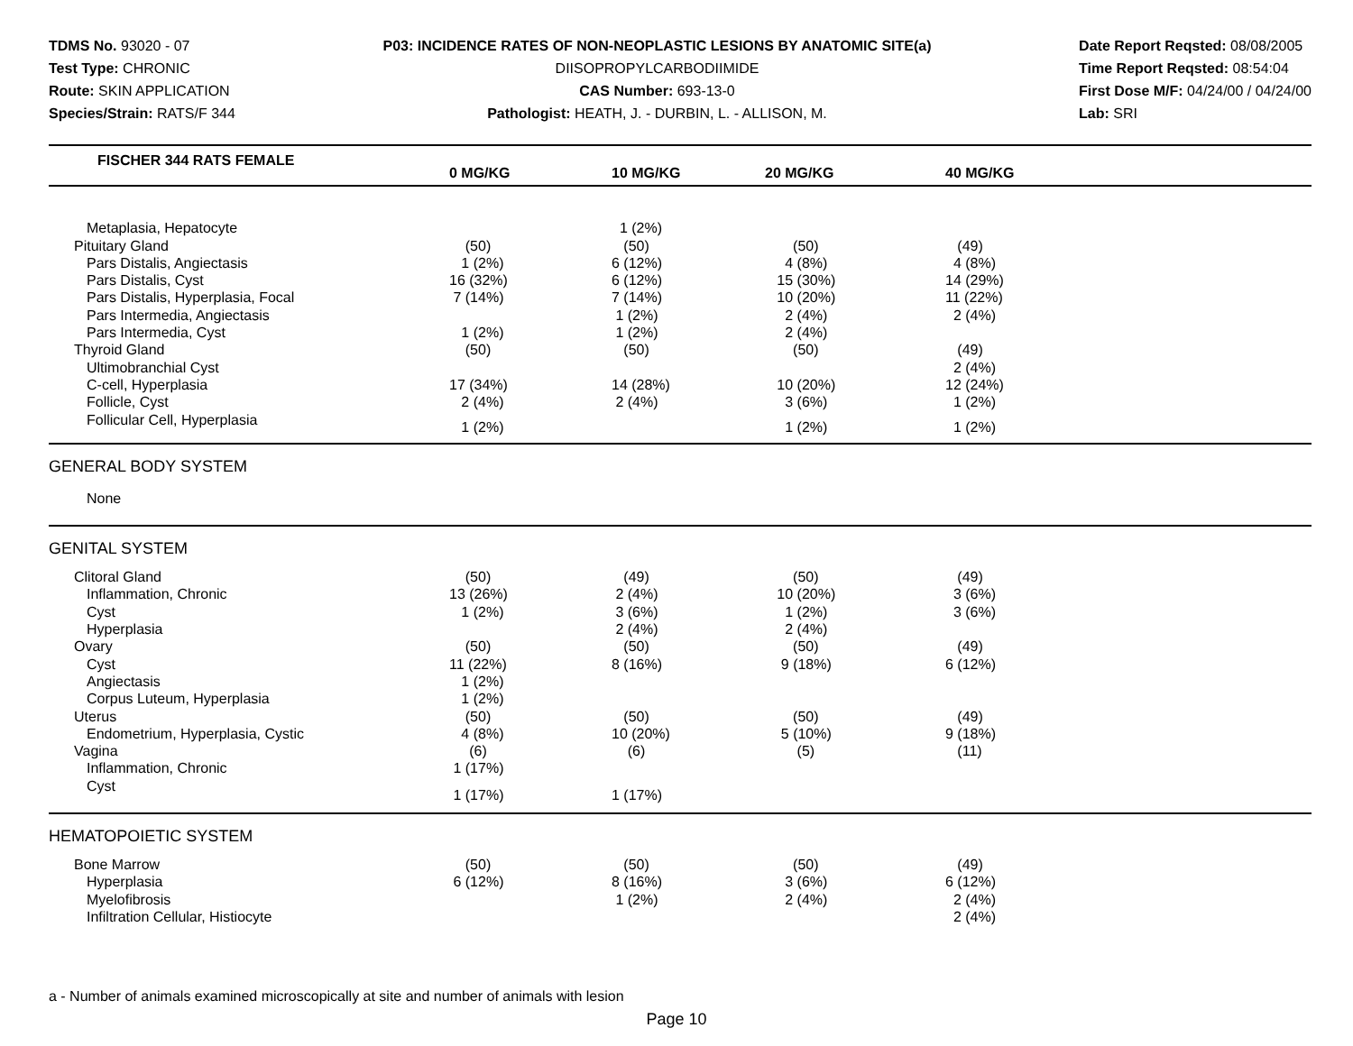TDMS No. 93020 - 07
Test Type: CHRONIC
Route: SKIN APPLICATION
Species/Strain: RATS/F 344
P03: INCIDENCE RATES OF NON-NEOPLASTIC LESIONS BY ANATOMIC SITE(a)
DIISOPROPYLCARBODIIMIDE
CAS Number: 693-13-0
Pathologist: HEATH, J. - DURBIN, L. - ALLISON, M.
Date Report Reqsted: 08/08/2005
Time Report Reqsted: 08:54:04
First Dose M/F: 04/24/00 / 04/24/00
Lab: SRI
| FISCHER 344 RATS FEMALE | 0 MG/KG | 10 MG/KG | 20 MG/KG | 40 MG/KG |
| --- | --- | --- | --- | --- |
| Metaplasia, Hepatocyte | | 1 (2%) | | |
| Pituitary Gland | (50) | (50) | (50) | (49) |
| Pars Distalis, Angiectasis | 1 (2%) | 6 (12%) | 4 (8%) | 4 (8%) |
| Pars Distalis, Cyst | 16 (32%) | 6 (12%) | 15 (30%) | 14 (29%) |
| Pars Distalis, Hyperplasia, Focal | 7 (14%) | 7 (14%) | 10 (20%) | 11 (22%) |
| Pars Intermedia, Angiectasis | | 1 (2%) | 2 (4%) | 2 (4%) |
| Pars Intermedia, Cyst | 1 (2%) | 1 (2%) | 2 (4%) | |
| Thyroid Gland | (50) | (50) | (50) | (49) |
| Ultimobranchial Cyst | | | | 2 (4%) |
| C-cell, Hyperplasia | 17 (34%) | 14 (28%) | 10 (20%) | 12 (24%) |
| Follicle, Cyst | 2 (4%) | 2 (4%) | 3 (6%) | 1 (2%) |
| Follicular Cell, Hyperplasia | 1 (2%) | | 1 (2%) | 1 (2%) |
| GENERAL BODY SYSTEM | | | | |
| None | | | | |
| GENITAL SYSTEM | | | | |
| Clitoral Gland | (50) | (49) | (50) | (49) |
| Inflammation, Chronic | 13 (26%) | 2 (4%) | 10 (20%) | 3 (6%) |
| Cyst | 1 (2%) | 3 (6%) | 1 (2%) | 3 (6%) |
| Hyperplasia | | 2 (4%) | 2 (4%) | |
| Ovary | (50) | (50) | (50) | (49) |
| Cyst | 11 (22%) | 8 (16%) | 9 (18%) | 6 (12%) |
| Angiectasis | 1 (2%) | | | |
| Corpus Luteum, Hyperplasia | 1 (2%) | | | |
| Uterus | (50) | (50) | (50) | (49) |
| Endometrium, Hyperplasia, Cystic | 4 (8%) | 10 (20%) | 5 (10%) | 9 (18%) |
| Vagina | (6) | (6) | (5) | (11) |
| Inflammation, Chronic | 1 (17%) | | | |
| Cyst | 1 (17%) | 1 (17%) | | |
| HEMATOPOIETIC SYSTEM | | | | |
| Bone Marrow | (50) | (50) | (50) | (49) |
| Hyperplasia | 6 (12%) | 8 (16%) | 3 (6%) | 6 (12%) |
| Myelofibrosis | | 1 (2%) | 2 (4%) | 2 (4%) |
| Infiltration Cellular, Histiocyte | | | | 2 (4%) |
a - Number of animals examined microscopically at site and number of animals with lesion
Page 10